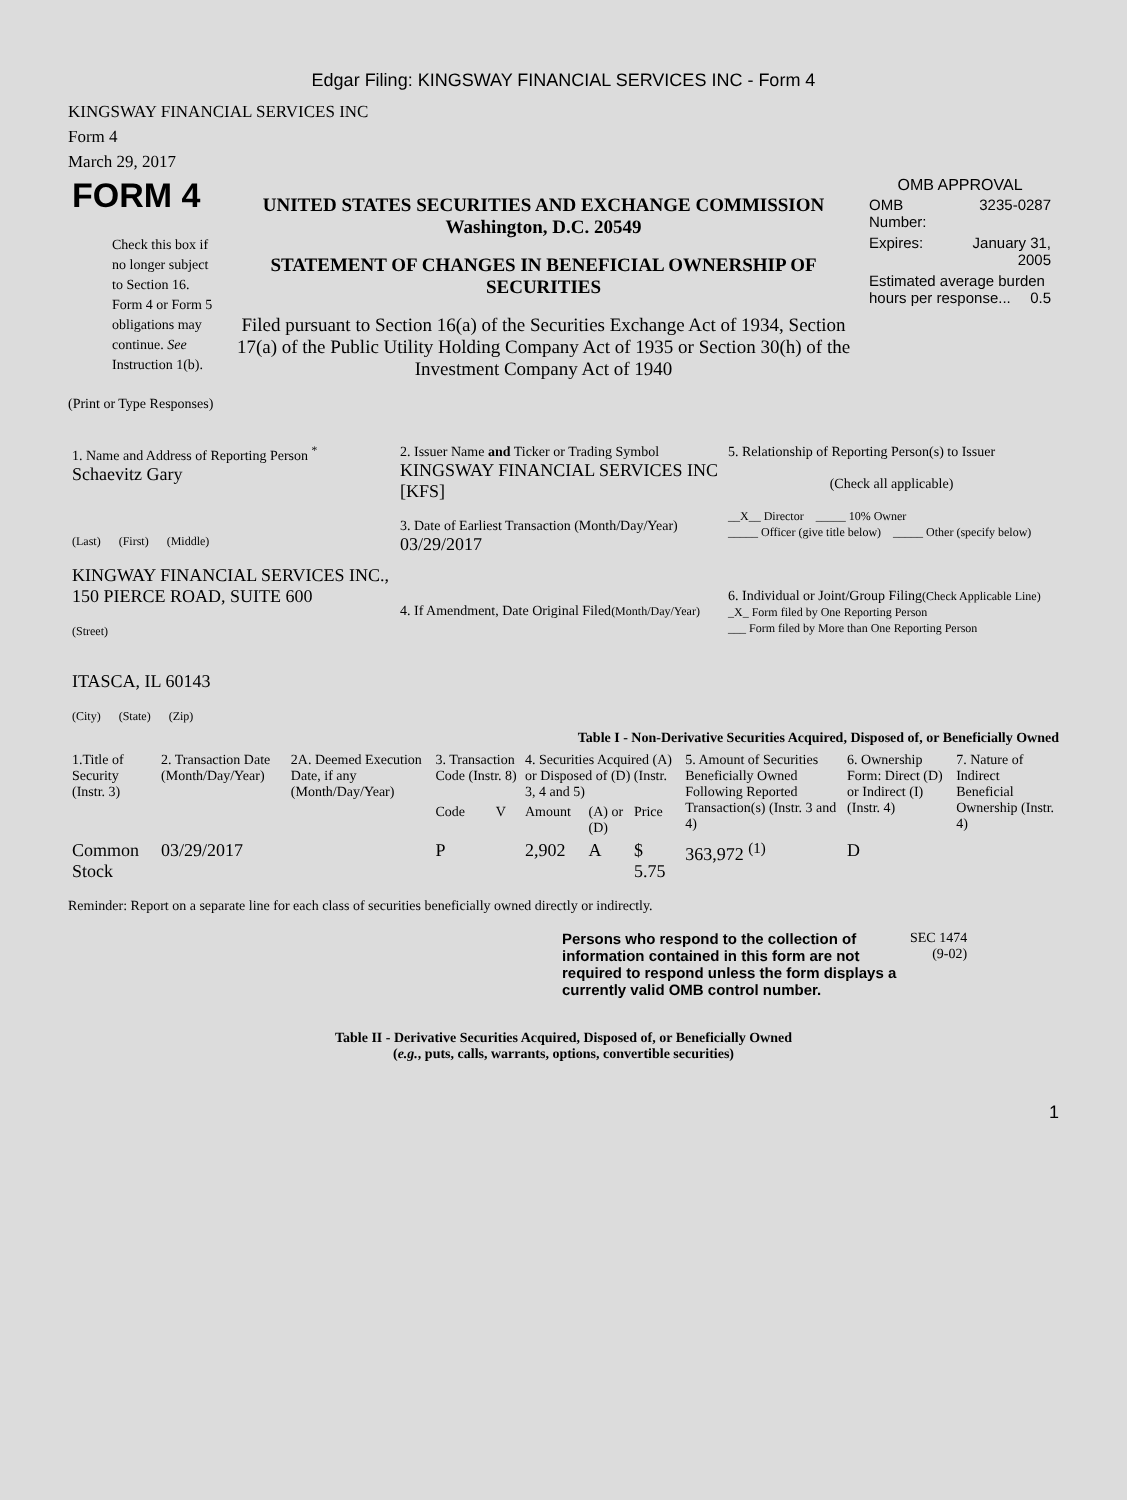Edgar Filing: KINGSWAY FINANCIAL SERVICES INC - Form 4
KINGSWAY FINANCIAL SERVICES INC
Form 4
March 29, 2017
| FORM 4 Check this box if no longer subject to Section 16. Form 4 or Form 5 obligations may continue. See Instruction 1(b). | UNITED STATES SECURITIES AND EXCHANGE COMMISSION Washington, D.C. 20549 STATEMENT OF CHANGES IN BENEFICIAL OWNERSHIP OF SECURITIES Filed pursuant to Section 16(a) of the Securities Exchange Act of 1934, Section 17(a) of the Public Utility Holding Company Act of 1935 or Section 30(h) of the Investment Company Act of 1940 | OMB APPROVAL / OMB Number: / 3235-0287 / / Expires: / January 31, 2005 / / Estimated average burden hours per response... 0.5 / / |
(Print or Type Responses)
| 1. Name and Address of Reporting Person <sup>*</sup> Schaevitz Gary (Last) (First) (Middle) KINGWAY FINANCIAL SERVICES INC., 150 PIERCE ROAD, SUITE 600 (Street) ITASCA, IL 60143 (City) (State) (Zip) | 2. Issuer Name and Ticker or Trading Symbol KINGSWAY FINANCIAL SERVICES INC [KFS] 3. Date of Earliest Transaction (Month/Day/Year) 03/29/2017 4. If Amendment, Date Original Filed (Month/Day/Year) | 5. Relationship of Reporting Person(s) to Issuer (Check all applicable) __X__ Director _____ 10% Owner _____ Officer (give title below) _____ Other (specify below) 6. Individual or Joint/Group Filing (Check Applicable Line) _X_ Form filed by One Reporting Person ___ Form filed by More than One Reporting Person |
Table I - Non-Derivative Securities Acquired, Disposed of, or Beneficially Owned
| 1.Title of Security (Instr. 3) | 2. Transaction Date (Month/Day/Year) | 2A. Deemed Execution Date, if any (Month/Day/Year) | 3. Transaction Code (Instr. 8) | | 4. Securities Acquired (A) or Disposed of (D) (Instr. 3, 4 and 5) | | | 5. Amount of Securities Beneficially Owned Following Reported Transaction(s) (Instr. 3 and 4) | 6. Ownership Form: Direct (D) or Indirect (I) (Instr. 4) | 7. Nature of Indirect Beneficial Ownership (Instr. 4) |
| --- | --- | --- | --- | --- | --- | --- | --- | --- | --- | --- |
| | | | Code | V | Amount | (A) or (D) | Price | | | |
| Common Stock | 03/29/2017 | | P | | 2,902 | A | $ 5.75 | 363,972 <sup>(1)</sup> | D | |
Reminder: Report on a separate line for each class of securities beneficially owned directly or indirectly.
| Persons who respond to the collection of information contained in this form are not required to respond unless the form displays a currently valid OMB control number. | SEC 1474 (9-02) |
Table II - Derivative Securities Acquired, Disposed of, or Beneficially Owned
(e.g., puts, calls, warrants, options, convertible securities)
1